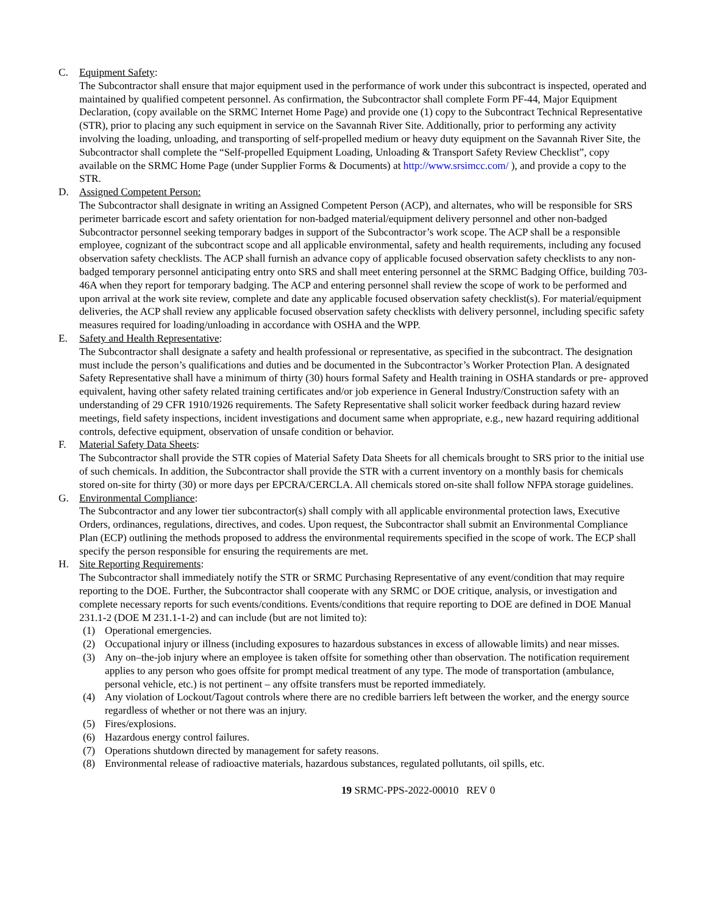C. Equipment Safety:
The Subcontractor shall ensure that major equipment used in the performance of work under this subcontract is inspected, operated and maintained by qualified competent personnel. As confirmation, the Subcontractor shall complete Form PF-44, Major Equipment Declaration, (copy available on the SRMC Internet Home Page) and provide one (1) copy to the Subcontract Technical Representative (STR), prior to placing any such equipment in service on the Savannah River Site. Additionally, prior to performing any activity involving the loading, unloading, and transporting of self-propelled medium or heavy duty equipment on the Savannah River Site, the Subcontractor shall complete the “Self-propelled Equipment Loading, Unloading & Transport Safety Review Checklist”, copy available on the SRMC Home Page (under Supplier Forms & Documents) at http://www.srsimcc.com/ ), and provide a copy to the STR.
D. Assigned Competent Person:
The Subcontractor shall designate in writing an Assigned Competent Person (ACP), and alternates, who will be responsible for SRS perimeter barricade escort and safety orientation for non-badged material/equipment delivery personnel and other non-badged Subcontractor personnel seeking temporary badges in support of the Subcontractor’s work scope. The ACP shall be a responsible employee, cognizant of the subcontract scope and all applicable environmental, safety and health requirements, including any focused observation safety checklists. The ACP shall furnish an advance copy of applicable focused observation safety checklists to any non-badged temporary personnel anticipating entry onto SRS and shall meet entering personnel at the SRMC Badging Office, building 703-46A when they report for temporary badging. The ACP and entering personnel shall review the scope of work to be performed and upon arrival at the work site review, complete and date any applicable focused observation safety checklist(s). For material/equipment deliveries, the ACP shall review any applicable focused observation safety checklists with delivery personnel, including specific safety measures required for loading/unloading in accordance with OSHA and the WPP.
E. Safety and Health Representative:
The Subcontractor shall designate a safety and health professional or representative, as specified in the subcontract. The designation must include the person’s qualifications and duties and be documented in the Subcontractor’s Worker Protection Plan. A designated Safety Representative shall have a minimum of thirty (30) hours formal Safety and Health training in OSHA standards or pre- approved equivalent, having other safety related training certificates and/or job experience in General Industry/Construction safety with an understanding of 29 CFR 1910/1926 requirements. The Safety Representative shall solicit worker feedback during hazard review meetings, field safety inspections, incident investigations and document same when appropriate, e.g., new hazard requiring additional controls, defective equipment, observation of unsafe condition or behavior.
F. Material Safety Data Sheets:
The Subcontractor shall provide the STR copies of Material Safety Data Sheets for all chemicals brought to SRS prior to the initial use of such chemicals. In addition, the Subcontractor shall provide the STR with a current inventory on a monthly basis for chemicals stored on-site for thirty (30) or more days per EPCRA/CERCLA. All chemicals stored on-site shall follow NFPA storage guidelines.
G. Environmental Compliance:
The Subcontractor and any lower tier subcontractor(s) shall comply with all applicable environmental protection laws, Executive Orders, ordinances, regulations, directives, and codes. Upon request, the Subcontractor shall submit an Environmental Compliance Plan (ECP) outlining the methods proposed to address the environmental requirements specified in the scope of work. The ECP shall specify the person responsible for ensuring the requirements are met.
H. Site Reporting Requirements:
The Subcontractor shall immediately notify the STR or SRMC Purchasing Representative of any event/condition that may require reporting to the DOE. Further, the Subcontractor shall cooperate with any SRMC or DOE critique, analysis, or investigation and complete necessary reports for such events/conditions. Events/conditions that require reporting to DOE are defined in DOE Manual 231.1-2 (DOE M 231.1-1-2) and can include (but are not limited to):
(1) Operational emergencies.
(2) Occupational injury or illness (including exposures to hazardous substances in excess of allowable limits) and near misses.
(3) Any on–the-job injury where an employee is taken offsite for something other than observation. The notification requirement applies to any person who goes offsite for prompt medical treatment of any type. The mode of transportation (ambulance, personal vehicle, etc.) is not pertinent – any offsite transfers must be reported immediately.
(4) Any violation of Lockout/Tagout controls where there are no credible barriers left between the worker, and the energy source regardless of whether or not there was an injury.
(5) Fires/explosions.
(6) Hazardous energy control failures.
(7) Operations shutdown directed by management for safety reasons.
(8) Environmental release of radioactive materials, hazardous substances, regulated pollutants, oil spills, etc.
19 SRMC-PPS-2022-00010 REV 0